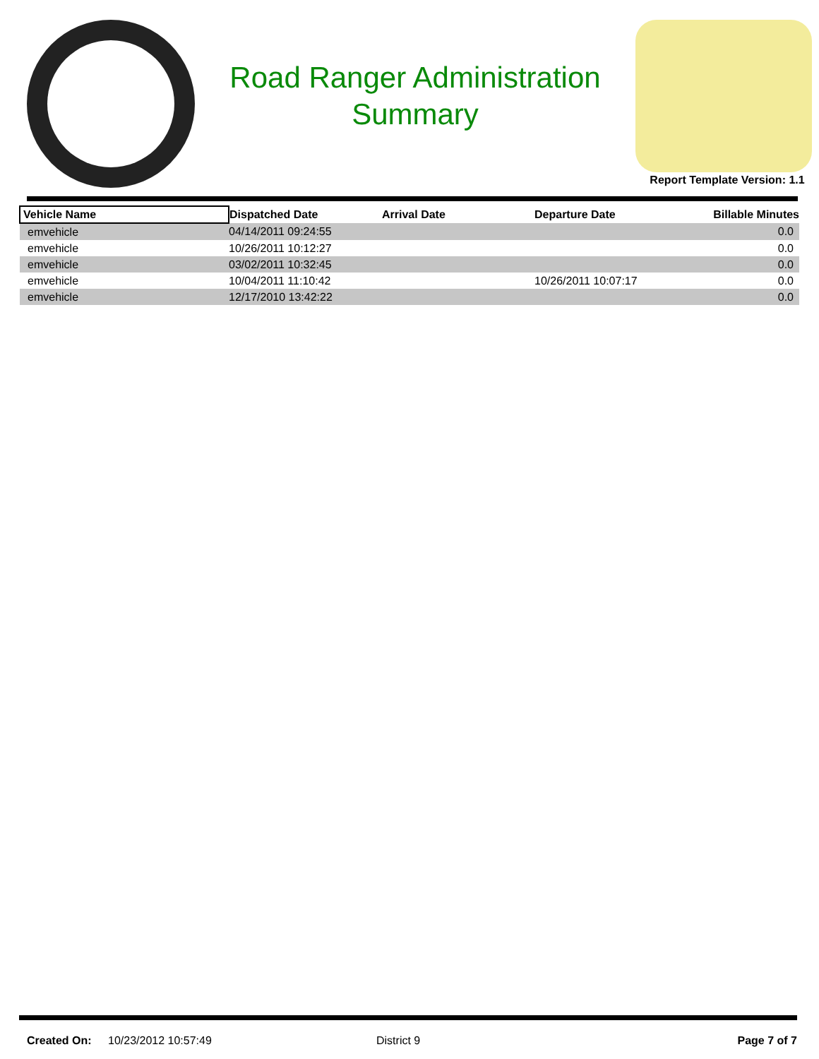Road Ranger Administration
Summary
Report Template Version: 1.1
| Vehicle Name | Dispatched Date | Arrival Date | Departure Date | Billable Minutes |
| --- | --- | --- | --- | --- |
| emvehicle | 04/14/2011 09:24:55 | | | 0.0 |
| emvehicle | 10/26/2011 10:12:27 | | | 0.0 |
| emvehicle | 03/02/2011 10:32:45 | | | 0.0 |
| emvehicle | 10/04/2011 11:10:42 | | 10/26/2011 10:07:17 | 0.0 |
| emvehicle | 12/17/2010 13:42:22 | | | 0.0 |
Created On: 10/23/2012 10:57:49 District 9 Page 7 of 7